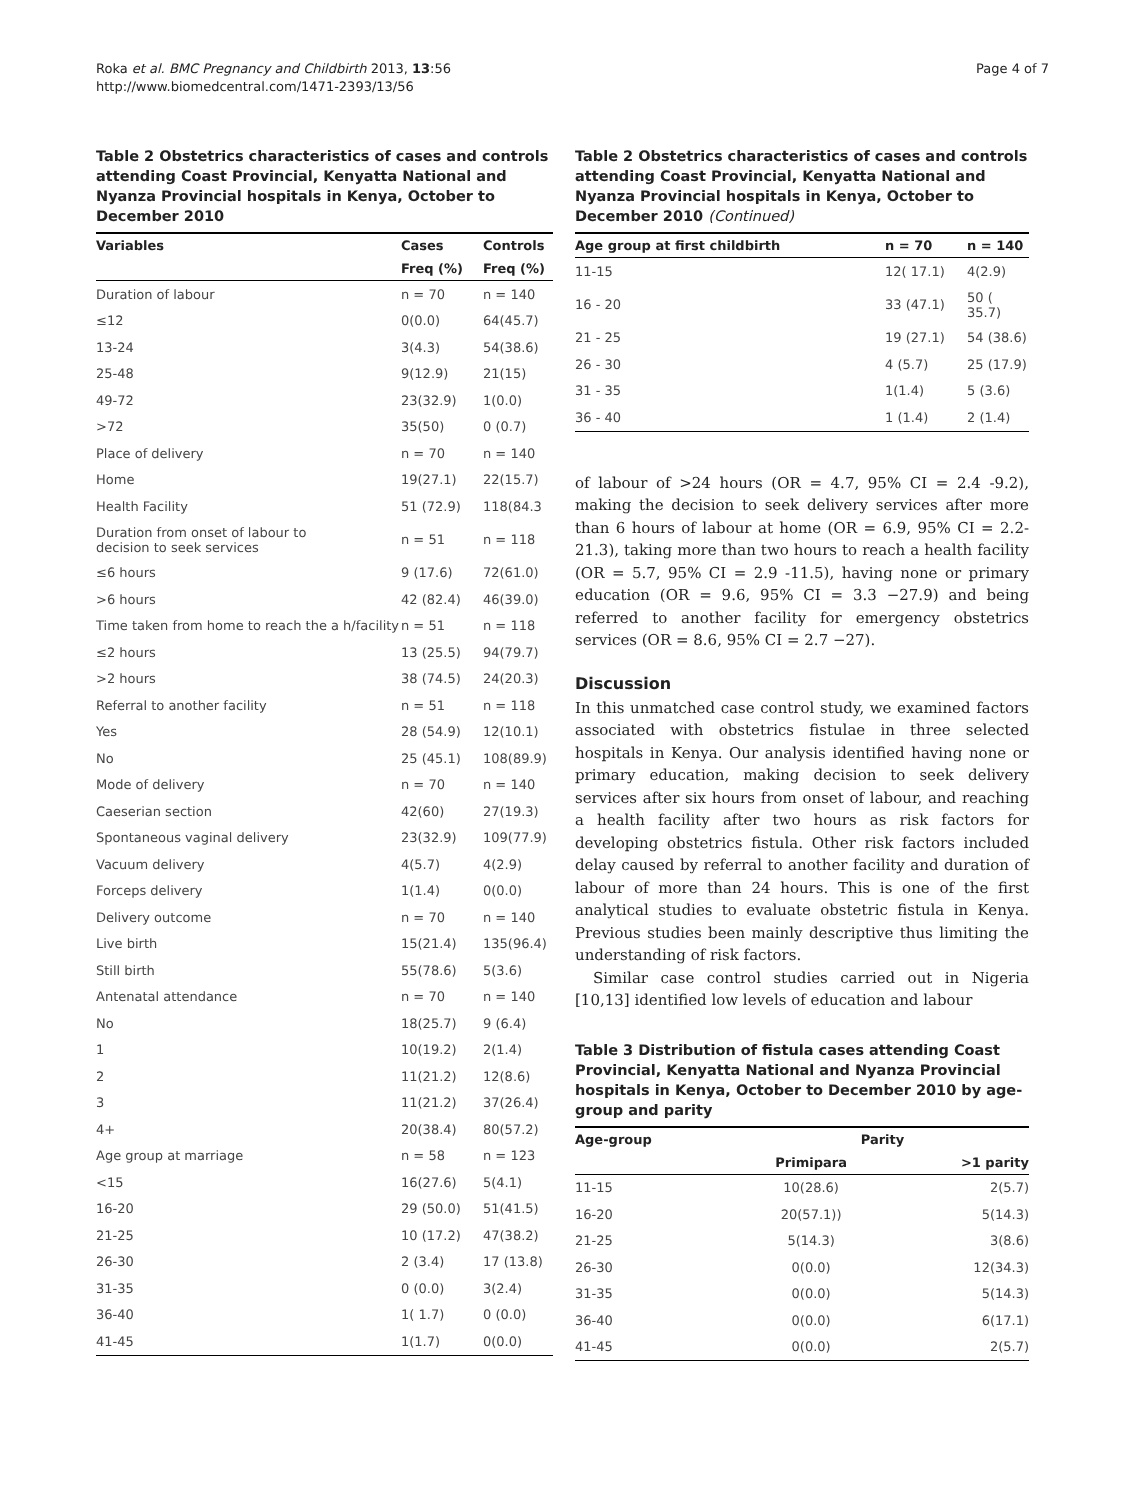Roka et al. BMC Pregnancy and Childbirth 2013, 13:56
http://www.biomedcentral.com/1471-2393/13/56
Page 4 of 7
Table 2 Obstetrics characteristics of cases and controls attending Coast Provincial, Kenyatta National and Nyanza Provincial hospitals in Kenya, October to December 2010
| Variables | Cases | Controls |
| --- | --- | --- |
| | Freq (%) | Freq (%) |
| Duration of labour | n = 70 | n = 140 |
| ≤12 | 0(0.0) | 64(45.7) |
| 13-24 | 3(4.3) | 54(38.6) |
| 25-48 | 9(12.9) | 21(15) |
| 49-72 | 23(32.9) | 1(0.0) |
| >72 | 35(50) | 0 (0.7) |
| Place of delivery | n = 70 | n = 140 |
| Home | 19(27.1) | 22(15.7) |
| Health Facility | 51 (72.9) | 118(84.3 |
| Duration from onset of labour to decision to seek services | n = 51 | n = 118 |
| ≤6 hours | 9 (17.6) | 72(61.0) |
| >6 hours | 42 (82.4) | 46(39.0) |
| Time taken from home to reach the a h/facility | n = 51 | n = 118 |
| ≤2 hours | 13 (25.5) | 94(79.7) |
| >2 hours | 38 (74.5) | 24(20.3) |
| Referral to another facility | n = 51 | n = 118 |
| Yes | 28 (54.9) | 12(10.1) |
| No | 25 (45.1) | 108(89.9) |
| Mode of delivery | n = 70 | n = 140 |
| Caeserian section | 42(60) | 27(19.3) |
| Spontaneous vaginal delivery | 23(32.9) | 109(77.9) |
| Vacuum delivery | 4(5.7) | 4(2.9) |
| Forceps delivery | 1(1.4) | 0(0.0) |
| Delivery outcome | n = 70 | n = 140 |
| Live birth | 15(21.4) | 135(96.4) |
| Still birth | 55(78.6) | 5(3.6) |
| Antenatal attendance | n = 70 | n = 140 |
| No | 18(25.7) | 9 (6.4) |
| 1 | 10(19.2) | 2(1.4) |
| 2 | 11(21.2) | 12(8.6) |
| 3 | 11(21.2) | 37(26.4) |
| 4+ | 20(38.4) | 80(57.2) |
| Age group at marriage | n = 58 | n = 123 |
| <15 | 16(27.6) | 5(4.1) |
| 16-20 | 29 (50.0) | 51(41.5) |
| 21-25 | 10 (17.2) | 47(38.2) |
| 26-30 | 2 (3.4) | 17 (13.8) |
| 31-35 | 0 (0.0) | 3(2.4) |
| 36-40 | 1( 1.7) | 0 (0.0) |
| 41-45 | 1(1.7) | 0(0.0) |
Table 2 Obstetrics characteristics of cases and controls attending Coast Provincial, Kenyatta National and Nyanza Provincial hospitals in Kenya, October to December 2010 (Continued)
| Age group at first childbirth | n = 70 | n = 140 |
| --- | --- | --- |
| 11-15 | 12( 17.1) | 4(2.9) |
| 16 - 20 | 33 (47.1) | 50 ( 35.7) |
| 21 - 25 | 19 (27.1) | 54 (38.6) |
| 26 - 30 | 4 (5.7) | 25 (17.9) |
| 31 - 35 | 1(1.4) | 5 (3.6) |
| 36 - 40 | 1 (1.4) | 2 (1.4) |
of labour of >24 hours (OR = 4.7, 95% CI = 2.4 -9.2), making the decision to seek delivery services after more than 6 hours of labour at home (OR = 6.9, 95% CI = 2.2-21.3), taking more than two hours to reach a health facility (OR = 5.7, 95% CI = 2.9 -11.5), having none or primary education (OR = 9.6, 95% CI = 3.3 −27.9) and being referred to another facility for emergency obstetrics services (OR = 8.6, 95% CI = 2.7 −27).
Discussion
In this unmatched case control study, we examined factors associated with obstetrics fistulae in three selected hospitals in Kenya. Our analysis identified having none or primary education, making decision to seek delivery services after six hours from onset of labour, and reaching a health facility after two hours as risk factors for developing obstetrics fistula. Other risk factors included delay caused by referral to another facility and duration of labour of more than 24 hours. This is one of the first analytical studies to evaluate obstetric fistula in Kenya. Previous studies been mainly descriptive thus limiting the understanding of risk factors.
Similar case control studies carried out in Nigeria [10,13] identified low levels of education and labour
Table 3 Distribution of fistula cases attending Coast Provincial, Kenyatta National and Nyanza Provincial hospitals in Kenya, October to December 2010 by age-group and parity
| Age-group | Parity | |
| --- | --- | --- |
| | Primipara | >1 parity |
| 11-15 | 10(28.6) | 2(5.7) |
| 16-20 | 20(57.1)) | 5(14.3) |
| 21-25 | 5(14.3) | 3(8.6) |
| 26-30 | 0(0.0) | 12(34.3) |
| 31-35 | 0(0.0) | 5(14.3) |
| 36-40 | 0(0.0) | 6(17.1) |
| 41-45 | 0(0.0) | 2(5.7) |